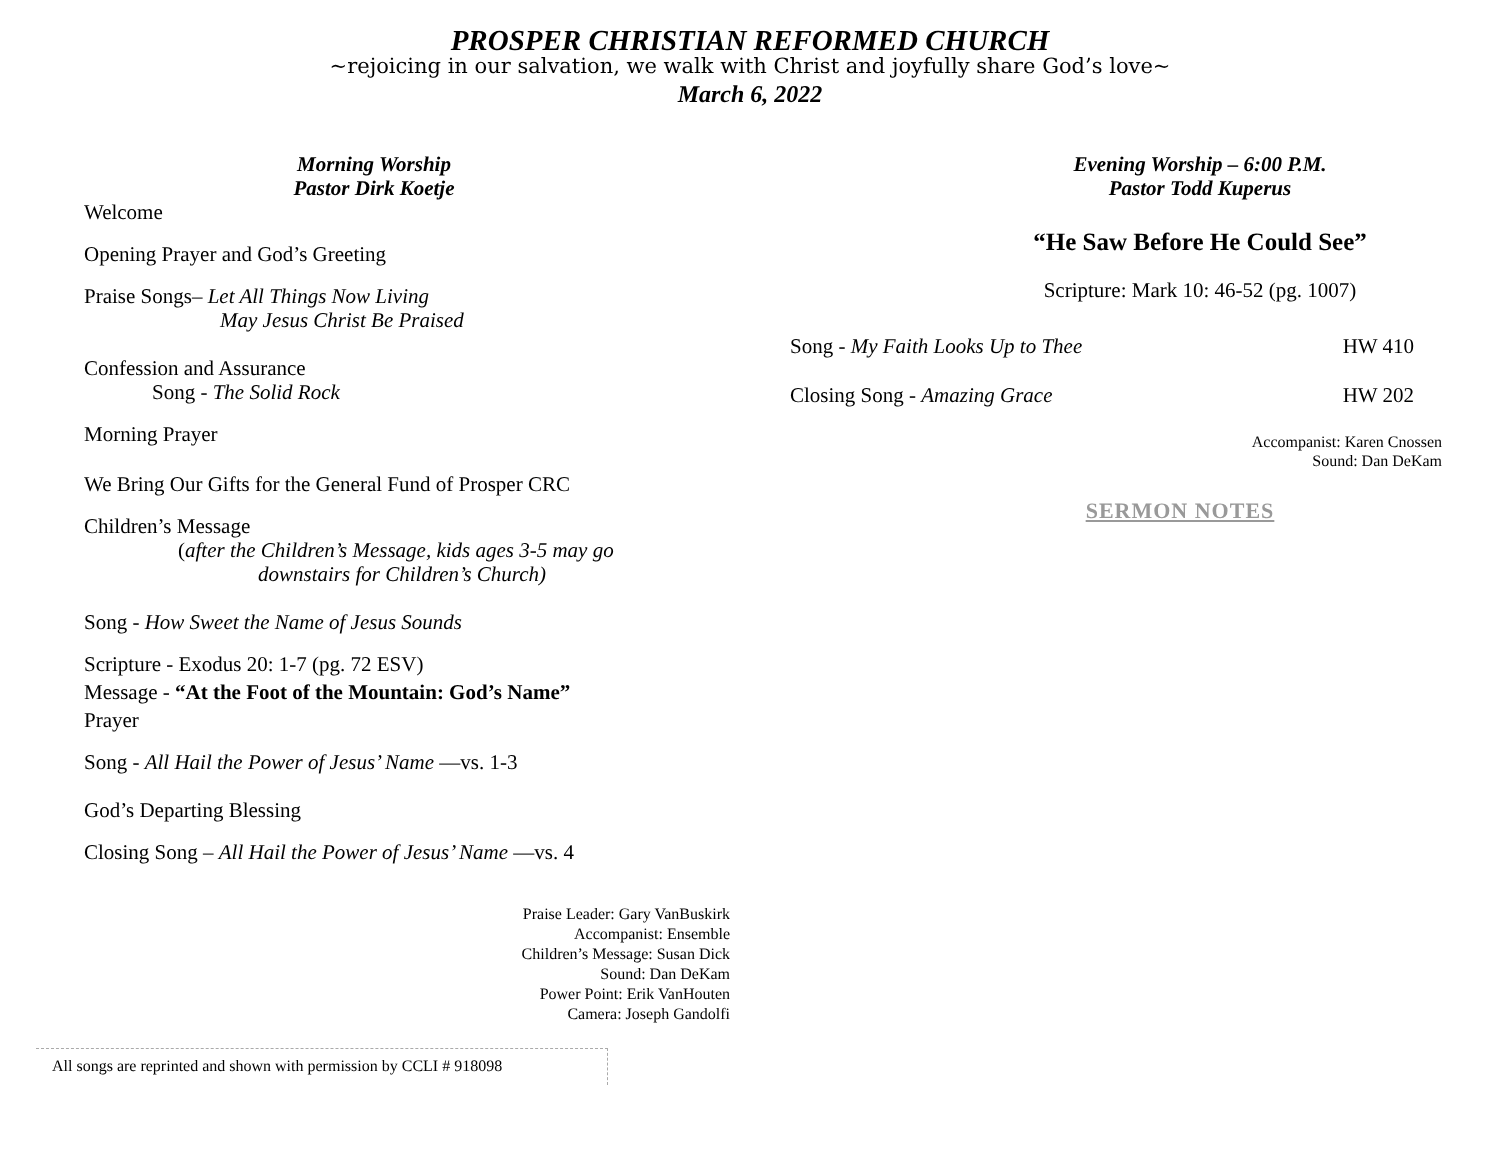PROSPER CHRISTIAN REFORMED CHURCH
~rejoicing in our salvation, we walk with Christ and joyfully share God’s love~
March 6, 2022
Morning Worship
Pastor Dirk Koetje
Welcome
Opening Prayer and God’s Greeting
Praise Songs– Let All Things Now Living
May Jesus Christ Be Praised
Confession and Assurance
Song - The Solid Rock
Morning Prayer
We Bring Our Gifts for the General Fund of Prosper CRC
Children’s Message
(after the Children’s Message, kids ages 3-5 may go
downstairs for Children’s Church)
Song - How Sweet the Name of Jesus Sounds
Scripture - Exodus 20: 1-7 (pg. 72 ESV)
Message - “At the Foot of the Mountain: God’s Name”
Prayer
Song - All Hail the Power of Jesus’ Name —vs. 1-3
God’s Departing Blessing
Closing Song – All Hail the Power of Jesus’ Name —vs. 4
Praise Leader: Gary VanBuskirk
Accompanist: Ensemble
Children’s Message: Susan Dick
Sound: Dan DeKam
Power Point: Erik VanHouten
Camera: Joseph Gandolfi
Evening Worship – 6:00 P.M.
Pastor Todd Kuperus
“He Saw Before He Could See”
Scripture: Mark 10: 46-52 (pg. 1007)
Song - My Faith Looks Up to Thee HW 410
Closing Song - Amazing Grace HW 202
Accompanist: Karen Cnossen
Sound: Dan DeKam
SERMON NOTES
All songs are reprinted and shown with permission by CCLI # 918098